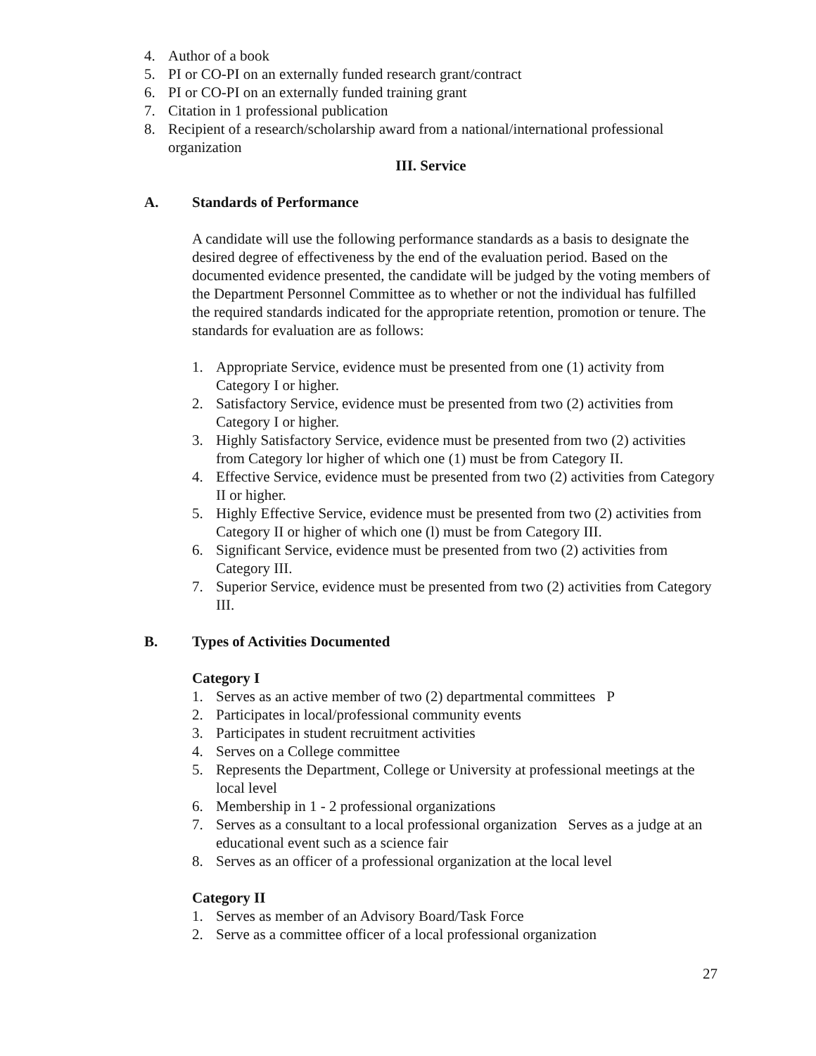4. Author of a book
5. PI or CO-PI on an externally funded research grant/contract
6. PI or CO-PI on an externally funded training grant
7. Citation in 1 professional publication
8. Recipient of a research/scholarship award from a national/international professional organization
III. Service
A. Standards of Performance
A candidate will use the following performance standards as a basis to designate the desired degree of effectiveness by the end of the evaluation period. Based on the documented evidence presented, the candidate will be judged by the voting members of the Department Personnel Committee as to whether or not the individual has fulfilled the required standards indicated for the appropriate retention, promotion or tenure. The standards for evaluation are as follows:
1. Appropriate Service, evidence must be presented from one (1) activity from Category I or higher.
2. Satisfactory Service, evidence must be presented from two (2) activities from Category I or higher.
3. Highly Satisfactory Service, evidence must be presented from two (2) activities from Category lor higher of which one (1) must be from Category II.
4. Effective Service, evidence must be presented from two (2) activities from Category II or higher.
5. Highly Effective Service, evidence must be presented from two (2) activities from Category II or higher of which one (l) must be from Category III.
6. Significant Service, evidence must be presented from two (2) activities from Category III.
7. Superior Service, evidence must be presented from two (2) activities from Category III.
B. Types of Activities Documented
Category I
1. Serves as an active member of two (2) departmental committees P
2. Participates in local/professional community events
3. Participates in student recruitment activities
4. Serves on a College committee
5. Represents the Department, College or University at professional meetings at the local level
6. Membership in 1 - 2 professional organizations
7. Serves as a consultant to a local professional organization Serves as a judge at an educational event such as a science fair
8. Serves as an officer of a professional organization at the local level
Category II
1. Serves as member of an Advisory Board/Task Force
2. Serve as a committee officer of a local professional organization
27